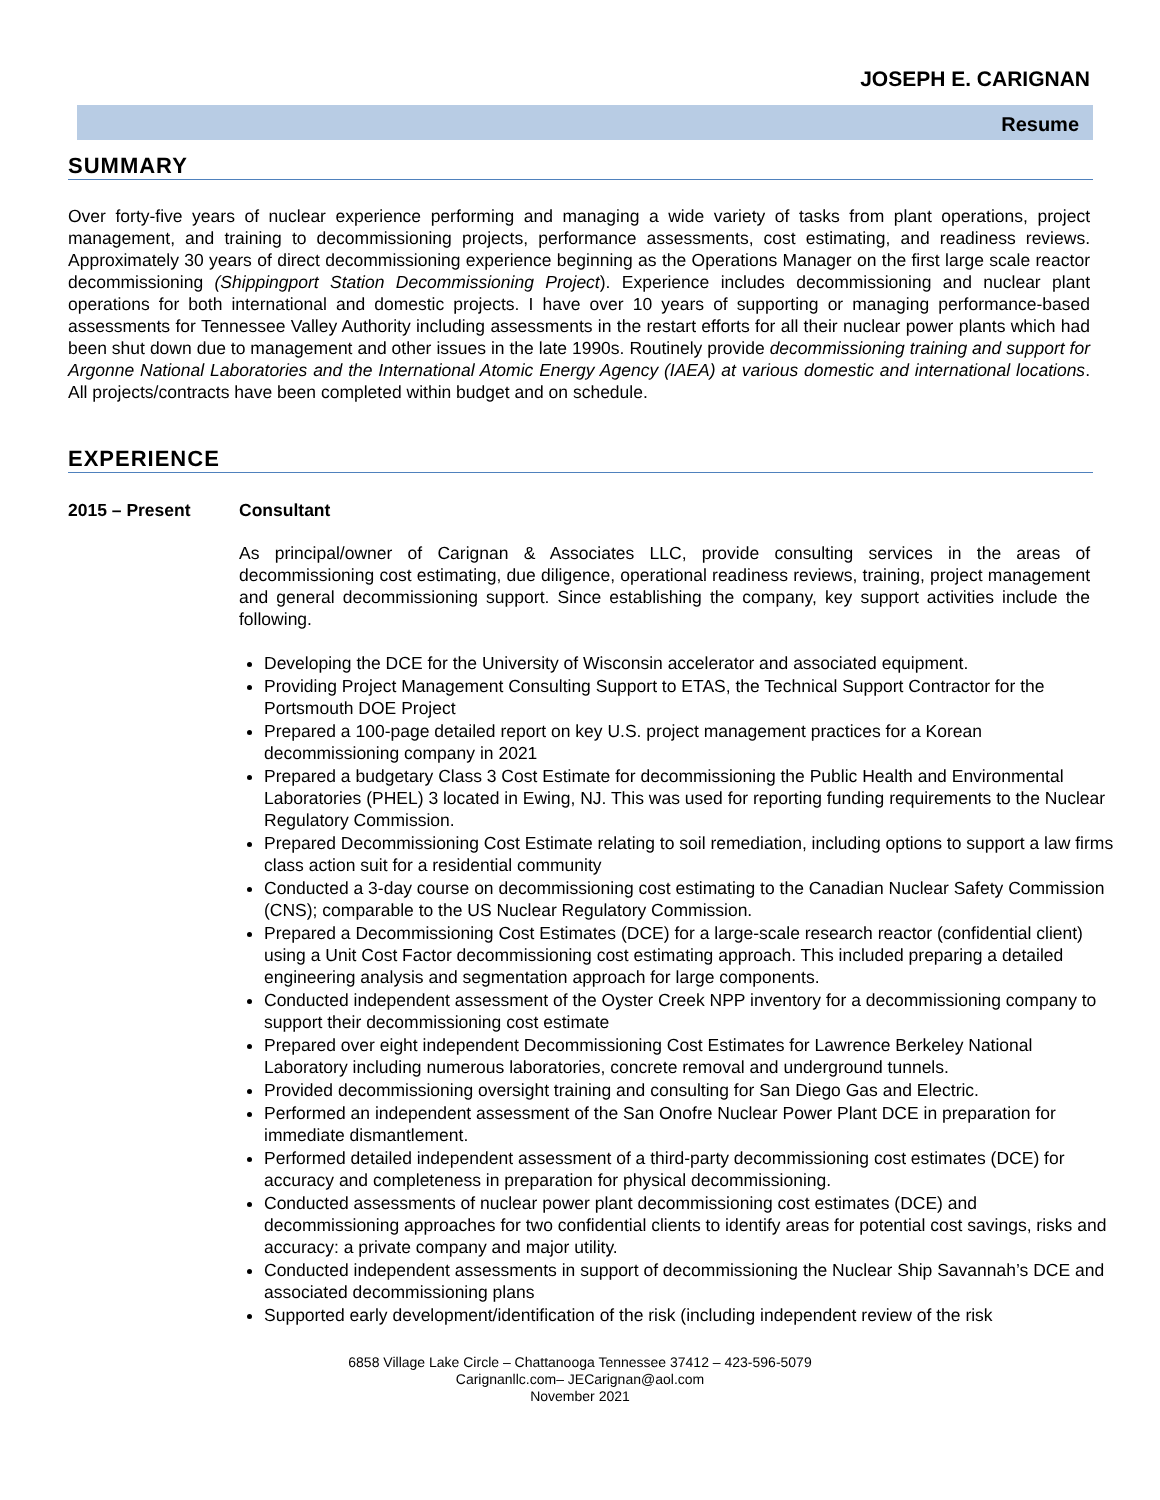JOSEPH E. CARIGNAN
Resume
SUMMARY
Over forty-five years of nuclear experience performing and managing a wide variety of tasks from plant operations, project management, and training to decommissioning projects, performance assessments, cost estimating, and readiness reviews. Approximately 30 years of direct decommissioning experience beginning as the Operations Manager on the first large scale reactor decommissioning (Shippingport Station Decommissioning Project). Experience includes decommissioning and nuclear plant operations for both international and domestic projects. I have over 10 years of supporting or managing performance-based assessments for Tennessee Valley Authority including assessments in the restart efforts for all their nuclear power plants which had been shut down due to management and other issues in the late 1990s. Routinely provide decommissioning training and support for Argonne National Laboratories and the International Atomic Energy Agency (IAEA) at various domestic and international locations. All projects/contracts have been completed within budget and on schedule.
EXPERIENCE
2015 – Present Consultant
As principal/owner of Carignan & Associates LLC, provide consulting services in the areas of decommissioning cost estimating, due diligence, operational readiness reviews, training, project management and general decommissioning support. Since establishing the company, key support activities include the following.
Developing the DCE for the University of Wisconsin accelerator and associated equipment.
Providing Project Management Consulting Support to ETAS, the Technical Support Contractor for the Portsmouth DOE Project
Prepared a 100-page detailed report on key U.S. project management practices for a Korean decommissioning company in 2021
Prepared a budgetary Class 3 Cost Estimate for decommissioning the Public Health and Environmental Laboratories (PHEL) 3 located in Ewing, NJ. This was used for reporting funding requirements to the Nuclear Regulatory Commission.
Prepared Decommissioning Cost Estimate relating to soil remediation, including options to support a law firms class action suit for a residential community
Conducted a 3-day course on decommissioning cost estimating to the Canadian Nuclear Safety Commission (CNS); comparable to the US Nuclear Regulatory Commission.
Prepared a Decommissioning Cost Estimates (DCE) for a large-scale research reactor (confidential client) using a Unit Cost Factor decommissioning cost estimating approach. This included preparing a detailed engineering analysis and segmentation approach for large components.
Conducted independent assessment of the Oyster Creek NPP inventory for a decommissioning company to support their decommissioning cost estimate
Prepared over eight independent Decommissioning Cost Estimates for Lawrence Berkeley National Laboratory including numerous laboratories, concrete removal and underground tunnels.
Provided decommissioning oversight training and consulting for San Diego Gas and Electric.
Performed an independent assessment of the San Onofre Nuclear Power Plant DCE in preparation for immediate dismantlement.
Performed detailed independent assessment of a third-party decommissioning cost estimates (DCE) for accuracy and completeness in preparation for physical decommissioning.
Conducted assessments of nuclear power plant decommissioning cost estimates (DCE) and decommissioning approaches for two confidential clients to identify areas for potential cost savings, risks and accuracy: a private company and major utility.
Conducted independent assessments in support of decommissioning the Nuclear Ship Savannah’s DCE and associated decommissioning plans
Supported early development/identification of the risk (including independent review of the risk
6858 Village Lake Circle – Chattanooga Tennessee 37412 – 423-596-5079
Carignanllc.com– JECarignan@aol.com
November 2021